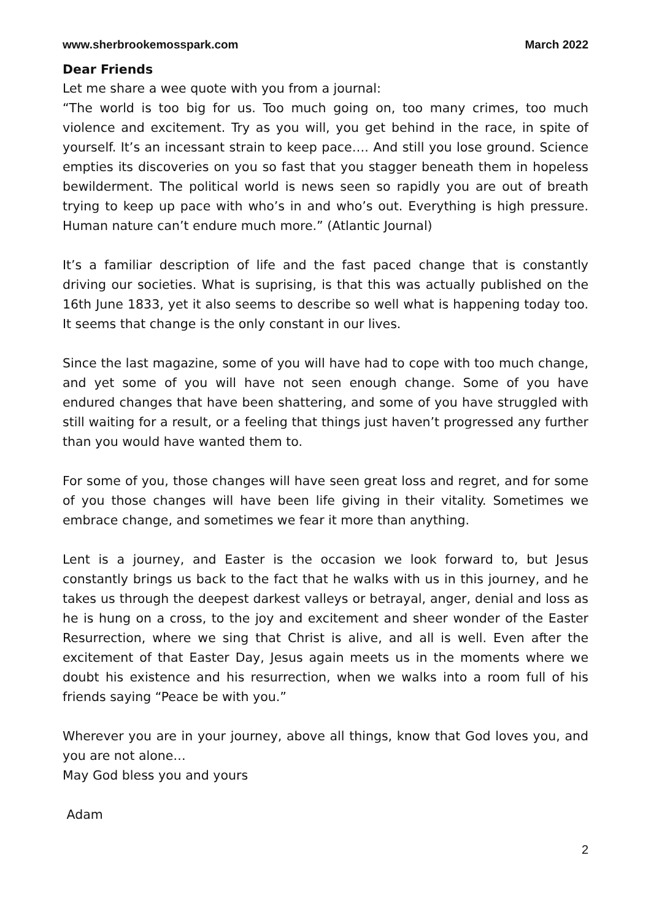www.sherbrookemosspark.com March 2022
Dear Friends
Let me share a wee quote with you from a journal:
“The world is too big for us. Too much going on, too many crimes, too much violence and excitement. Try as you will, you get behind in the race, in spite of yourself. It’s an incessant strain to keep pace…. And still you lose ground. Science empties its discoveries on you so fast that you stagger beneath them in hopeless bewilderment. The political world is news seen so rapidly you are out of breath trying to keep up pace with who’s in and who’s out. Everything is high pressure. Human nature can’t endure much more.” (Atlantic Journal)
It’s a familiar description of life and the fast paced change that is constantly driving our societies. What is suprising, is that this was actually published on the 16th June 1833, yet it also seems to describe so well what is happening today too. It seems that change is the only constant in our lives.
Since the last magazine, some of you will have had to cope with too much change, and yet some of you will have not seen enough change. Some of you have endured changes that have been shattering, and some of you have struggled with still waiting for a result, or a feeling that things just haven’t progressed any further than you would have wanted them to.
For some of you, those changes will have seen great loss and regret, and for some of you those changes will have been life giving in their vitality. Sometimes we embrace change, and sometimes we fear it more than anything.
Lent is a journey, and Easter is the occasion we look forward to, but Jesus constantly brings us back to the fact that he walks with us in this journey, and he takes us through the deepest darkest valleys or betrayal, anger, denial and loss as he is hung on a cross, to the joy and excitement and sheer wonder of the Easter Resurrection, where we sing that Christ is alive, and all is well. Even after the excitement of that Easter Day, Jesus again meets us in the moments where we doubt his existence and his resurrection, when we walks into a room full of his friends saying “Peace be with you.”
Wherever you are in your journey, above all things, know that God loves you, and you are not alone…
May God bless you and yours
Adam
2